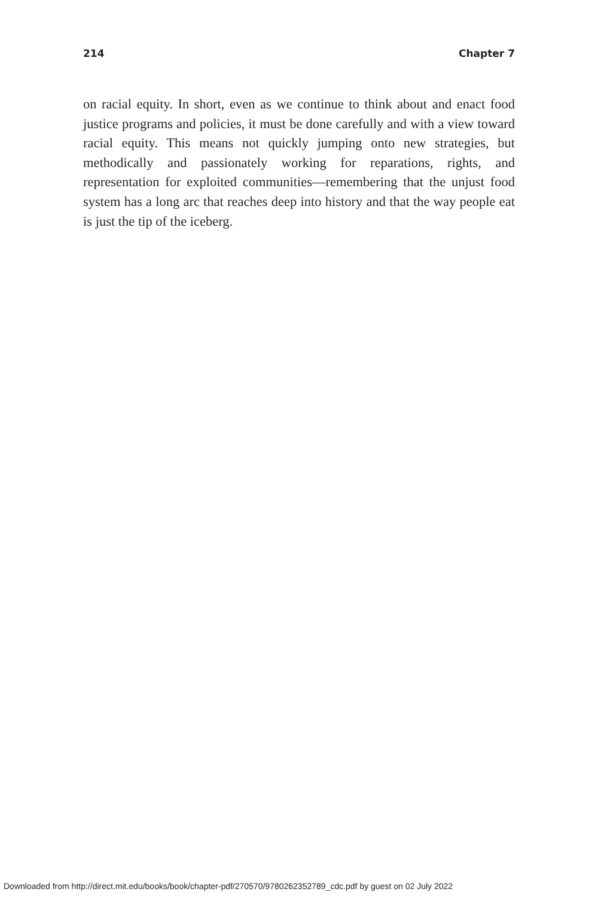214 Chapter 7
on racial equity. In short, even as we continue to think about and enact food justice programs and policies, it must be done carefully and with a view toward racial equity. This means not quickly jumping onto new strat­egies, but methodically and passionately working for reparations, rights, and representation for exploited communities—remembering that the unjust food system has a long arc that reaches deep into history and that the way people eat is just the tip of the iceberg.
Downloaded from http://direct.mit.edu/books/book/chapter-pdf/270570/9780262352789_cdc.pdf by guest on 02 July 2022